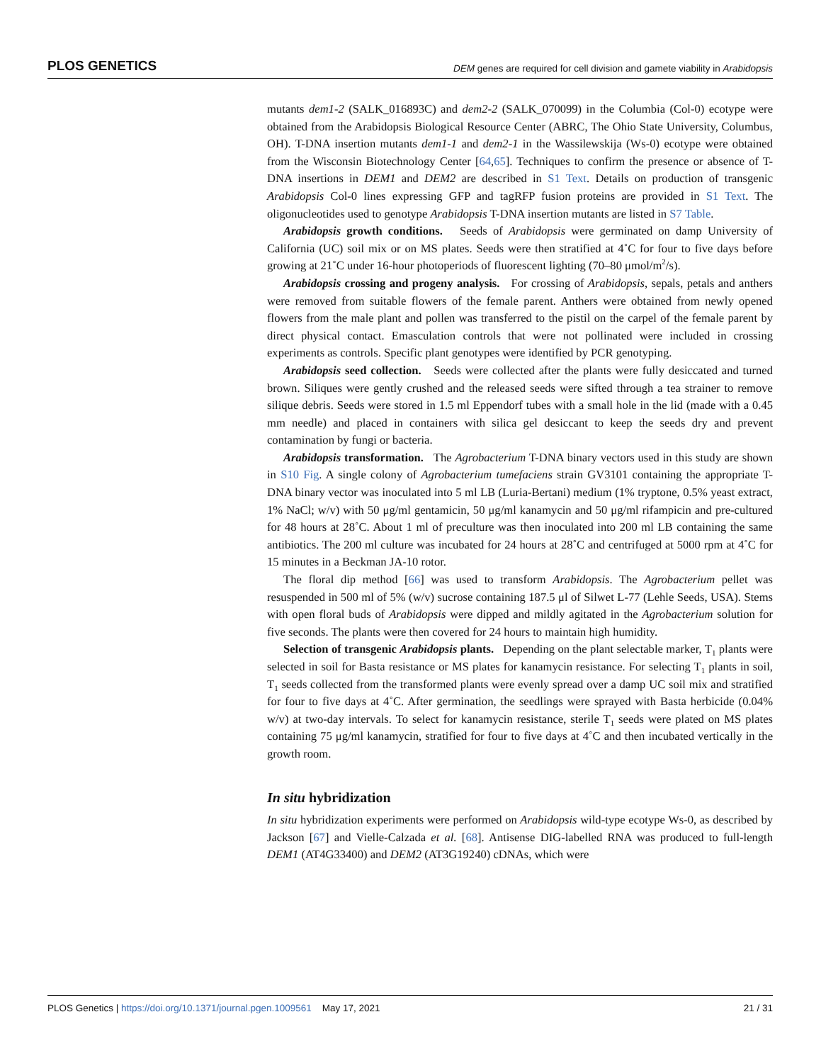PLOS GENETICS DEM genes are required for cell division and gamete viability in Arabidopsis
mutants dem1-2 (SALK_016893C) and dem2-2 (SALK_070099) in the Columbia (Col-0) ecotype were obtained from the Arabidopsis Biological Resource Center (ABRC, The Ohio State University, Columbus, OH). T-DNA insertion mutants dem1-1 and dem2-1 in the Wassilewskija (Ws-0) ecotype were obtained from the Wisconsin Biotechnology Center [64,65]. Techniques to confirm the presence or absence of T-DNA insertions in DEM1 and DEM2 are described in S1 Text. Details on production of transgenic Arabidopsis Col-0 lines expressing GFP and tagRFP fusion proteins are provided in S1 Text. The oligonucleotides used to genotype Arabidopsis T-DNA insertion mutants are listed in S7 Table.
Arabidopsis growth conditions. Seeds of Arabidopsis were germinated on damp University of California (UC) soil mix or on MS plates. Seeds were then stratified at 4˚C for four to five days before growing at 21˚C under 16-hour photoperiods of fluorescent lighting (70–80 μmol/m<sup>2</sup>/s).
Arabidopsis crossing and progeny analysis. For crossing of Arabidopsis, sepals, petals and anthers were removed from suitable flowers of the female parent. Anthers were obtained from newly opened flowers from the male plant and pollen was transferred to the pistil on the carpel of the female parent by direct physical contact. Emasculation controls that were not pollinated were included in crossing experiments as controls. Specific plant genotypes were identified by PCR genotyping.
Arabidopsis seed collection. Seeds were collected after the plants were fully desiccated and turned brown. Siliques were gently crushed and the released seeds were sifted through a tea strainer to remove silique debris. Seeds were stored in 1.5 ml Eppendorf tubes with a small hole in the lid (made with a 0.45 mm needle) and placed in containers with silica gel desiccant to keep the seeds dry and prevent contamination by fungi or bacteria.
Arabidopsis transformation. The Agrobacterium T-DNA binary vectors used in this study are shown in S10 Fig. A single colony of Agrobacterium tumefaciens strain GV3101 containing the appropriate T-DNA binary vector was inoculated into 5 ml LB (Luria-Bertani) medium (1% tryptone, 0.5% yeast extract, 1% NaCl; w/v) with 50 μg/ml gentamicin, 50 μg/ml kanamycin and 50 μg/ml rifampicin and pre-cultured for 48 hours at 28˚C. About 1 ml of preculture was then inoculated into 200 ml LB containing the same antibiotics. The 200 ml culture was incubated for 24 hours at 28˚C and centrifuged at 5000 rpm at 4˚C for 15 minutes in a Beckman JA-10 rotor.
The floral dip method [66] was used to transform Arabidopsis. The Agrobacterium pellet was resuspended in 500 ml of 5% (w/v) sucrose containing 187.5 μl of Silwet L-77 (Lehle Seeds, USA). Stems with open floral buds of Arabidopsis were dipped and mildly agitated in the Agrobacterium solution for five seconds. The plants were then covered for 24 hours to maintain high humidity.
Selection of transgenic Arabidopsis plants. Depending on the plant selectable marker, T<sub>1</sub> plants were selected in soil for Basta resistance or MS plates for kanamycin resistance. For selecting T<sub>1</sub> plants in soil, T<sub>1</sub> seeds collected from the transformed plants were evenly spread over a damp UC soil mix and stratified for four to five days at 4˚C. After germination, the seedlings were sprayed with Basta herbicide (0.04% w/v) at two-day intervals. To select for kanamycin resistance, sterile T<sub>1</sub> seeds were plated on MS plates containing 75 μg/ml kanamycin, stratified for four to five days at 4˚C and then incubated vertically in the growth room.
In situ hybridization
In situ hybridization experiments were performed on Arabidopsis wild-type ecotype Ws-0, as described by Jackson [67] and Vielle-Calzada et al. [68]. Antisense DIG-labelled RNA was produced to full-length DEM1 (AT4G33400) and DEM2 (AT3G19240) cDNAs, which were
PLOS Genetics | https://doi.org/10.1371/journal.pgen.1009561 May 17, 2021 21 / 31